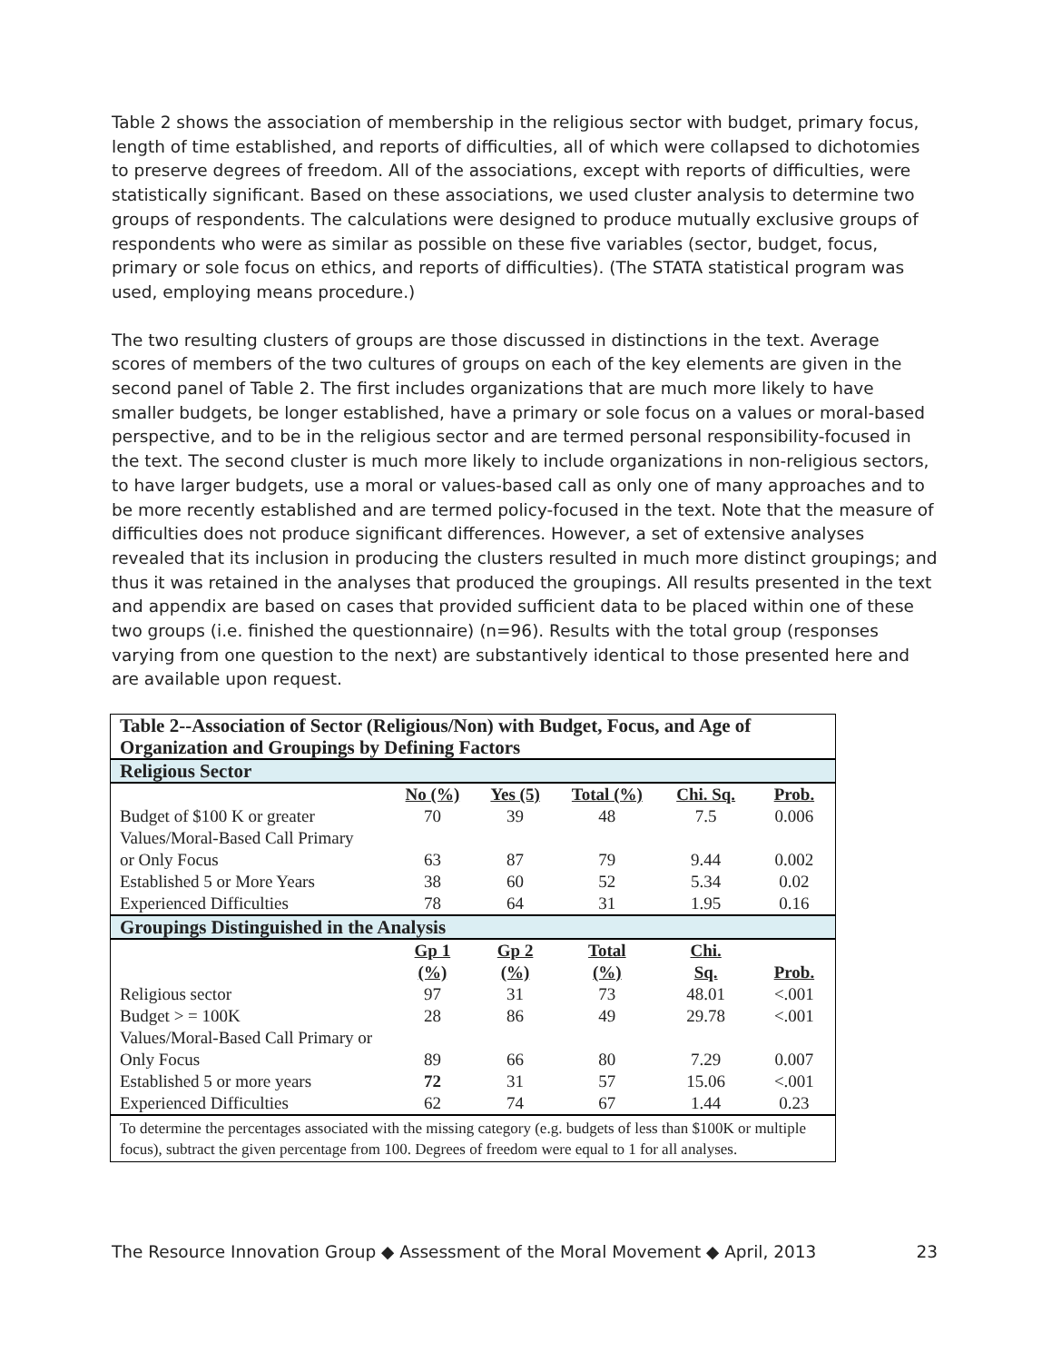Table 2 shows the association of membership in the religious sector with budget, primary focus, length of time established, and reports of difficulties, all of which were collapsed to dichotomies to preserve degrees of freedom. All of the associations, except with reports of difficulties, were statistically significant. Based on these associations, we used cluster analysis to determine two groups of respondents. The calculations were designed to produce mutually exclusive groups of respondents who were as similar as possible on these five variables (sector, budget, focus, primary or sole focus on ethics, and reports of difficulties). (The STATA statistical program was used, employing means procedure.)
The two resulting clusters of groups are those discussed in distinctions in the text. Average scores of members of the two cultures of groups on each of the key elements are given in the second panel of Table 2. The first includes organizations that are much more likely to have smaller budgets, be longer established, have a primary or sole focus on a values or moral-based perspective, and to be in the religious sector and are termed personal responsibility-focused in the text. The second cluster is much more likely to include organizations in non-religious sectors, to have larger budgets, use a moral or values-based call as only one of many approaches and to be more recently established and are termed policy-focused in the text. Note that the measure of difficulties does not produce significant differences. However, a set of extensive analyses revealed that its inclusion in producing the clusters resulted in much more distinct groupings; and thus it was retained in the analyses that produced the groupings. All results presented in the text and appendix are based on cases that provided sufficient data to be placed within one of these two groups (i.e. finished the questionnaire) (n=96). Results with the total group (responses varying from one question to the next) are substantively identical to those presented here and are available upon request.
| Table 2--Association of Sector (Religious/Non) with Budget, Focus, and Age of Organization and Groupings by Defining Factors | | | | | |
| --- | --- | --- | --- | --- | --- |
| Religious Sector | | | | | |
| | No (%) | Yes (5) | Total (%) | Chi. Sq. | Prob. |
| Budget of $100 K or greater | 70 | 39 | 48 | 7.5 | 0.006 |
| Values/Moral-Based Call Primary or Only Focus | 63 | 87 | 79 | 9.44 | 0.002 |
| Established 5 or More Years | 38 | 60 | 52 | 5.34 | 0.02 |
| Experienced Difficulties | 78 | 64 | 31 | 1.95 | 0.16 |
| Groupings Distinguished in the Analysis | | | | | |
| | Gp 1 (%) | Gp 2 (%) | Total (%) | Chi. Sq. | Prob. |
| Religious sector | 97 | 31 | 73 | 48.01 | <.001 |
| Budget > = 100K | 28 | 86 | 49 | 29.78 | <.001 |
| Values/Moral-Based Call Primary or Only Focus | 89 | 66 | 80 | 7.29 | 0.007 |
| Established 5 or more years | 72 | 31 | 57 | 15.06 | <.001 |
| Experienced Difficulties | 62 | 74 | 67 | 1.44 | 0.23 |
| To determine the percentages associated with the missing category (e.g. budgets of less than $100K or multiple focus), subtract the given percentage from 100. Degrees of freedom were equal to 1 for all analyses. | | | | | |
The Resource Innovation Group ◆ Assessment of the Moral Movement ◆ April, 2013 23